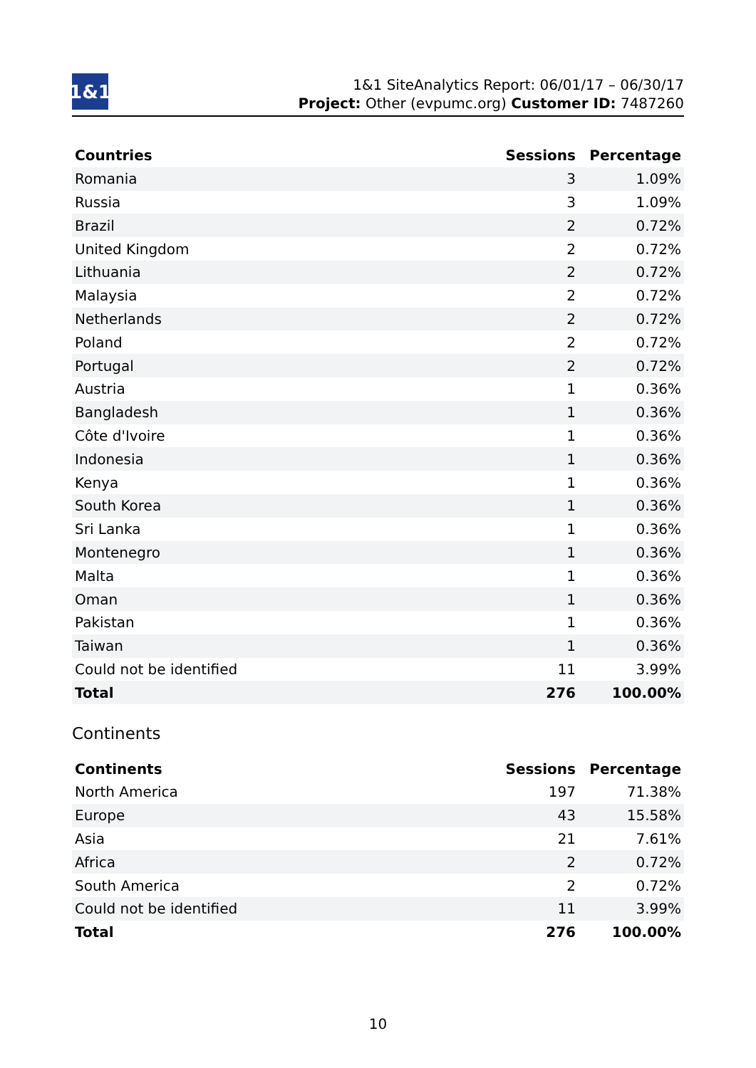1&1
1&1 SiteAnalytics Report: 06/01/17 – 06/30/17
Project: Other (evpumc.org) Customer ID: 7487260
| Countries | Sessions | Percentage |
| --- | --- | --- |
| Romania | 3 | 1.09% |
| Russia | 3 | 1.09% |
| Brazil | 2 | 0.72% |
| United Kingdom | 2 | 0.72% |
| Lithuania | 2 | 0.72% |
| Malaysia | 2 | 0.72% |
| Netherlands | 2 | 0.72% |
| Poland | 2 | 0.72% |
| Portugal | 2 | 0.72% |
| Austria | 1 | 0.36% |
| Bangladesh | 1 | 0.36% |
| Côte d'Ivoire | 1 | 0.36% |
| Indonesia | 1 | 0.36% |
| Kenya | 1 | 0.36% |
| South Korea | 1 | 0.36% |
| Sri Lanka | 1 | 0.36% |
| Montenegro | 1 | 0.36% |
| Malta | 1 | 0.36% |
| Oman | 1 | 0.36% |
| Pakistan | 1 | 0.36% |
| Taiwan | 1 | 0.36% |
| Could not be identified | 11 | 3.99% |
| Total | 276 | 100.00% |
Continents
| Continents | Sessions | Percentage |
| --- | --- | --- |
| North America | 197 | 71.38% |
| Europe | 43 | 15.58% |
| Asia | 21 | 7.61% |
| Africa | 2 | 0.72% |
| South America | 2 | 0.72% |
| Could not be identified | 11 | 3.99% |
| Total | 276 | 100.00% |
10